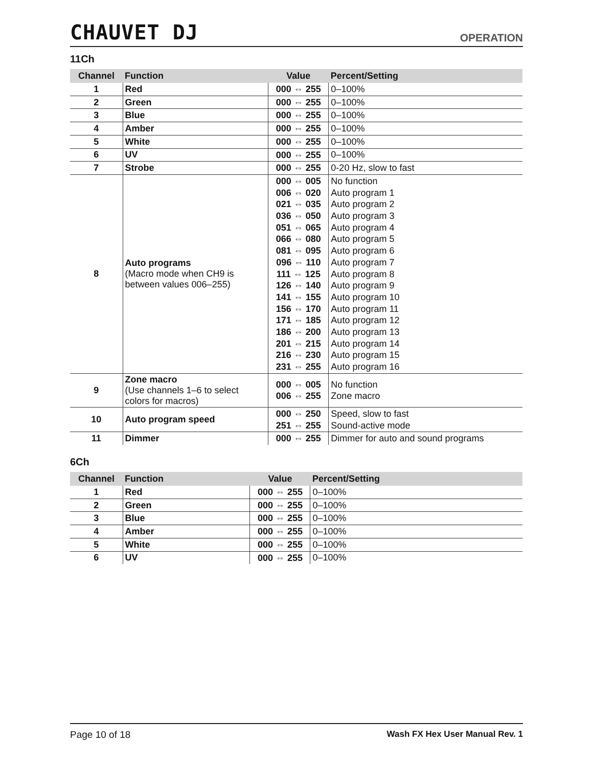CHAUVET DJ
OPERATION
11Ch
| Channel | Function | Value | Percent/Setting |
| --- | --- | --- | --- |
| 1 | Red | 000 ⇔ 255 | 0–100% |
| 2 | Green | 000 ⇔ 255 | 0–100% |
| 3 | Blue | 000 ⇔ 255 | 0–100% |
| 4 | Amber | 000 ⇔ 255 | 0–100% |
| 5 | White | 000 ⇔ 255 | 0–100% |
| 6 | UV | 000 ⇔ 255 | 0–100% |
| 7 | Strobe | 000 ⇔ 255 | 0-20 Hz, slow to fast |
| 8 | Auto programs (Macro mode when CH9 is between values 006–255) | 000 ⇔ 005 006 ⇔ 020 021 ⇔ 035 036 ⇔ 050 051 ⇔ 065 066 ⇔ 080 081 ⇔ 095 096 ⇔ 110 111 ⇔ 125 126 ⇔ 140 141 ⇔ 155 156 ⇔ 170 171 ⇔ 185 186 ⇔ 200 201 ⇔ 215 216 ⇔ 230 231 ⇔ 255 | No function Auto program 1 Auto program 2 Auto program 3 Auto program 4 Auto program 5 Auto program 6 Auto program 7 Auto program 8 Auto program 9 Auto program 10 Auto program 11 Auto program 12 Auto program 13 Auto program 14 Auto program 15 Auto program 16 |
| 9 | Zone macro (Use channels 1–6 to select colors for macros) | 000 ⇔ 005 006 ⇔ 255 | No function Zone macro |
| 10 | Auto program speed | 000 ⇔ 250 251 ⇔ 255 | Speed, slow to fast Sound-active mode |
| 11 | Dimmer | 000 ⇔ 255 | Dimmer for auto and sound programs |
6Ch
| Channel | Function | Value | Percent/Setting |
| --- | --- | --- | --- |
| 1 | Red | 000 ⇔ 255 | 0–100% |
| 2 | Green | 000 ⇔ 255 | 0–100% |
| 3 | Blue | 000 ⇔ 255 | 0–100% |
| 4 | Amber | 000 ⇔ 255 | 0–100% |
| 5 | White | 000 ⇔ 255 | 0–100% |
| 6 | UV | 000 ⇔ 255 | 0–100% |
Page 10 of 18 Wash FX Hex User Manual Rev. 1